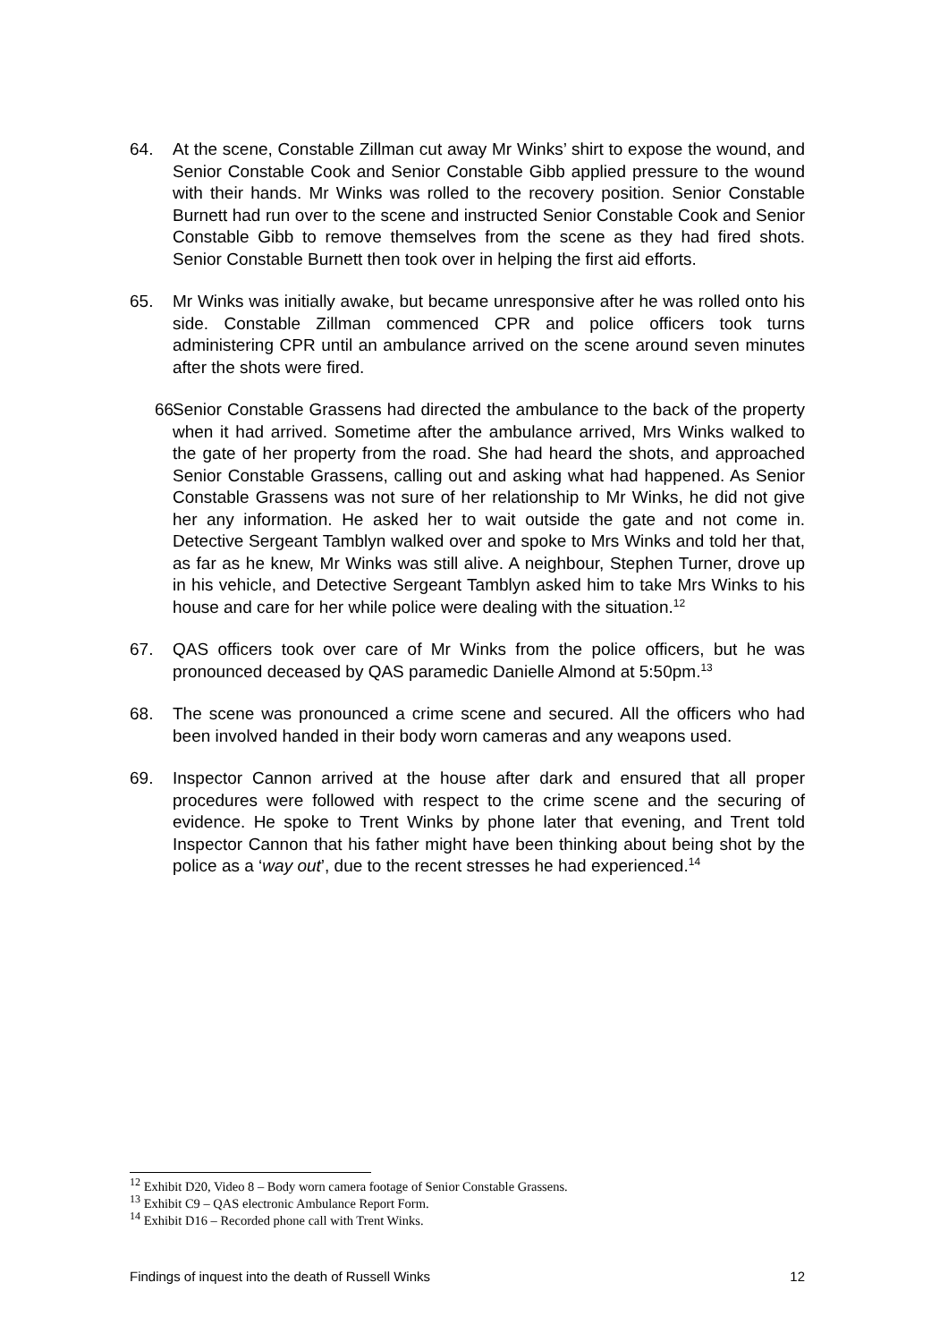64. At the scene, Constable Zillman cut away Mr Winks’ shirt to expose the wound, and Senior Constable Cook and Senior Constable Gibb applied pressure to the wound with their hands. Mr Winks was rolled to the recovery position. Senior Constable Burnett had run over to the scene and instructed Senior Constable Cook and Senior Constable Gibb to remove themselves from the scene as they had fired shots. Senior Constable Burnett then took over in helping the first aid efforts.
65. Mr Winks was initially awake, but became unresponsive after he was rolled onto his side. Constable Zillman commenced CPR and police officers took turns administering CPR until an ambulance arrived on the scene around seven minutes after the shots were fired.
66.
Senior Constable Grassens had directed the ambulance to the back of the property when it had arrived. Sometime after the ambulance arrived, Mrs Winks walked to the gate of her property from the road. She had heard the shots, and approached Senior Constable Grassens, calling out and asking what had happened. As Senior Constable Grassens was not sure of her relationship to Mr Winks, he did not give her any information. He asked her to wait outside the gate and not come in. Detective Sergeant Tamblyn walked over and spoke to Mrs Winks and told her that, as far as he knew, Mr Winks was still alive. A neighbour, Stephen Turner, drove up in his vehicle, and Detective Sergeant Tamblyn asked him to take Mrs Winks to his house and care for her while police were dealing with the situation.<sup>12</sup>
67. QAS officers took over care of Mr Winks from the police officers, but he was pronounced deceased by QAS paramedic Danielle Almond at 5:50pm.<sup>13</sup>
68. The scene was pronounced a crime scene and secured. All the officers who had been involved handed in their body worn cameras and any weapons used.
69. Inspector Cannon arrived at the house after dark and ensured that all proper procedures were followed with respect to the crime scene and the securing of evidence. He spoke to Trent Winks by phone later that evening, and Trent told Inspector Cannon that his father might have been thinking about being shot by the police as a ‘way out’, due to the recent stresses he had experienced.<sup>14</sup>
<sup>12</sup> Exhibit D20, Video 8 – Body worn camera footage of Senior Constable Grassens.
<sup>13</sup> Exhibit C9 – QAS electronic Ambulance Report Form.
<sup>14</sup> Exhibit D16 – Recorded phone call with Trent Winks.
Findings of inquest into the death of Russell Winks 12